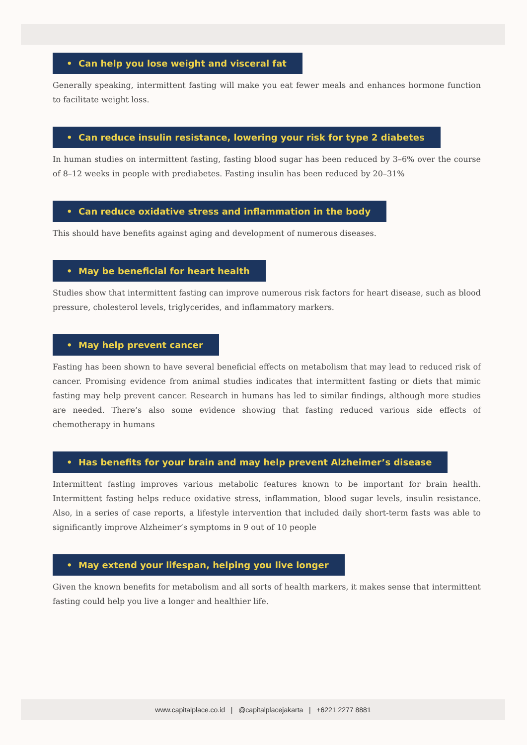• Can help you lose weight and visceral fat
Generally speaking, intermittent fasting will make you eat fewer meals and enhances hormone function to facilitate weight loss.
• Can reduce insulin resistance, lowering your risk for type 2 diabetes
In human studies on intermittent fasting, fasting blood sugar has been reduced by 3–6% over the course of 8–12 weeks in people with prediabetes. Fasting insulin has been reduced by 20–31%
• Can reduce oxidative stress and inflammation in the body
This should have benefits against aging and development of numerous diseases.
• May be beneficial for heart health
Studies show that intermittent fasting can improve numerous risk factors for heart disease, such as blood pressure, cholesterol levels, triglycerides, and inflammatory markers.
• May help prevent cancer
Fasting has been shown to have several beneficial effects on metabolism that may lead to reduced risk of cancer. Promising evidence from animal studies indicates that intermittent fasting or diets that mimic fasting may help prevent cancer. Research in humans has led to similar findings, although more studies are needed. There’s also some evidence showing that fasting reduced various side effects of chemotherapy in humans
• Has benefits for your brain and may help prevent Alzheimer’s disease
Intermittent fasting improves various metabolic features known to be important for brain health. Intermittent fasting helps reduce oxidative stress, inflammation, blood sugar levels, insulin resistance. Also, in a series of case reports, a lifestyle intervention that included daily short-term fasts was able to significantly improve Alzheimer’s symptoms in 9 out of 10 people
• May extend your lifespan, helping you live longer
Given the known benefits for metabolism and all sorts of health markers, it makes sense that intermittent fasting could help you live a longer and healthier life.
www.capitalplace.co.id | @capitalplacejakarta | +6221 2277 8881